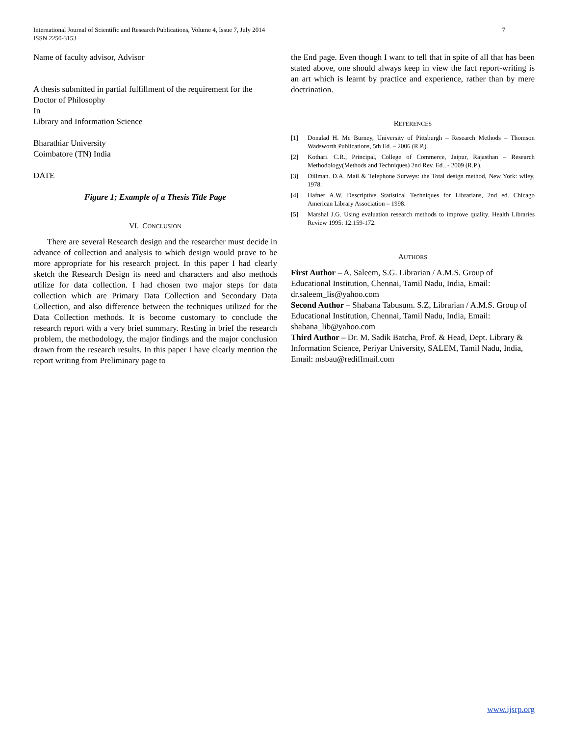International Journal of Scientific and Research Publications, Volume 4, Issue 7, July 2014
ISSN 2250-3153
7
Name of faculty advisor, Advisor
A thesis submitted in partial fulfillment of the requirement for the
Doctor of Philosophy
In
Library and Information Science
Bharathiar University
Coimbatore (TN) India
DATE
Figure 1; Example of a Thesis Title Page
VI. CONCLUSION
There are several Research design and the researcher must decide in advance of collection and analysis to which design would prove to be more appropriate for his research project. In this paper I had clearly sketch the Research Design its need and characters and also methods utilize for data collection. I had chosen two major steps for data collection which are Primary Data Collection and Secondary Data Collection, and also difference between the techniques utilized for the Data Collection methods. It is become customary to conclude the research report with a very brief summary. Resting in brief the research problem, the methodology, the major findings and the major conclusion drawn from the research results. In this paper I have clearly mention the report writing from Preliminary page to
the End page. Even though I want to tell that in spite of all that has been stated above, one should always keep in view the fact report-writing is an art which is learnt by practice and experience, rather than by mere doctrination.
REFERENCES
[1] Donalad H. Mc Burney, University of Pittsburgh – Research Methods – Thomson Wadsworth Publications, 5th Ed. – 2006 (R.P.).
[2] Kothari. C.R., Principal, College of Commerce, Jaipur, Rajasthan – Research Methodology(Methods and Techniques) 2nd Rev. Ed., - 2009 (R.P.).
[3] Dillman. D.A. Mail & Telephone Surveys: the Total design method, New York: wiley, 1978.
[4] Hafner A.W. Descriptive Statistical Techniques for Librarians, 2nd ed. Chicago American Library Association – 1998.
[5] Marshal J.G. Using evaluation research methods to improve quality. Health Libraries Review 1995: 12:159-172.
AUTHORS
First Author – A. Saleem, S.G. Librarian / A.M.S. Group of Educational Institution, Chennai, Tamil Nadu, India, Email: dr.saleem_lis@yahoo.com
Second Author – Shabana Tabusum. S.Z, Librarian / A.M.S. Group of Educational Institution, Chennai, Tamil Nadu, India, Email: shabana_lib@yahoo.com
Third Author – Dr. M. Sadik Batcha, Prof. & Head, Dept. Library & Information Science, Periyar University, SALEM, Tamil Nadu, India, Email: msbau@rediffmail.com
www.ijsrp.org